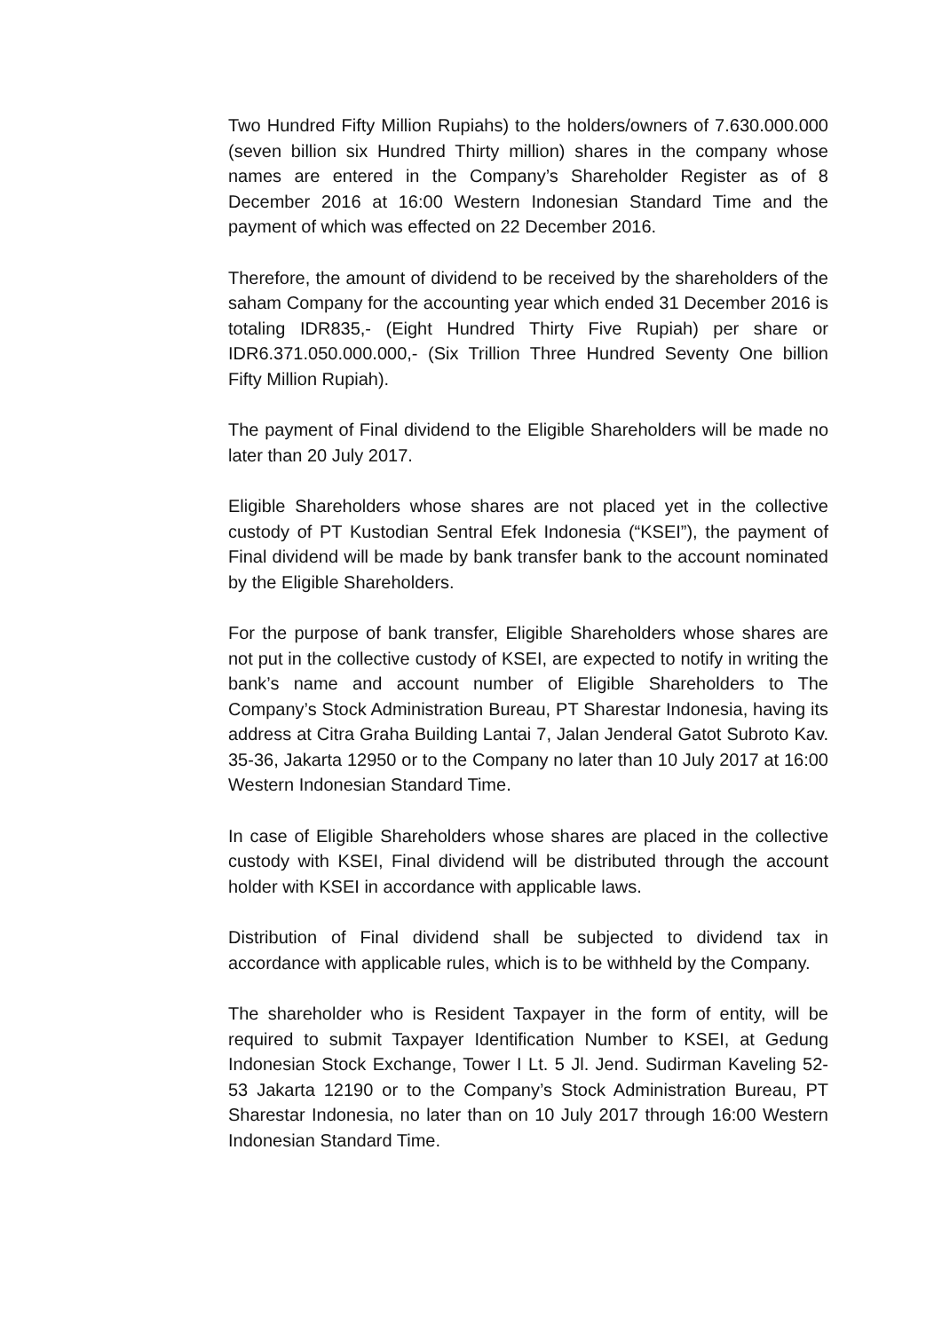Two Hundred Fifty Million Rupiahs) to the holders/owners of 7.630.000.000 (seven billion six Hundred Thirty million) shares in the company whose names are entered in the Company’s Shareholder Register as of 8 December 2016 at 16:00 Western Indonesian Standard Time and the payment of which was effected on 22 December 2016.
Therefore, the amount of dividend to be received by the shareholders of the saham Company for the accounting year which ended 31 December 2016 is totaling IDR835,- (Eight Hundred Thirty Five Rupiah) per share or IDR6.371.050.000.000,- (Six Trillion Three Hundred Seventy One billion Fifty Million Rupiah).
The payment of Final dividend to the Eligible Shareholders will be made no later than 20 July 2017.
Eligible Shareholders whose shares are not placed yet in the collective custody of PT Kustodian Sentral Efek Indonesia (“KSEI”), the payment of Final dividend will be made by bank transfer bank to the account nominated by the Eligible Shareholders.
For the purpose of bank transfer, Eligible Shareholders whose shares are not put in the collective custody of KSEI, are expected to notify in writing the bank’s name and account number of Eligible Shareholders to The Company’s Stock Administration Bureau, PT Sharestar Indonesia, having its address at Citra Graha Building Lantai 7, Jalan Jenderal Gatot Subroto Kav. 35-36, Jakarta 12950 or to the Company no later than 10 July 2017 at 16:00 Western Indonesian Standard Time.
In case of Eligible Shareholders whose shares are placed in the collective custody with KSEI, Final dividend will be distributed through the account holder with KSEI in accordance with applicable laws.
Distribution of Final dividend shall be subjected to dividend tax in accordance with applicable rules, which is to be withheld by the Company.
The shareholder who is Resident Taxpayer in the form of entity, will be required to submit Taxpayer Identification Number to KSEI, at Gedung Indonesian Stock Exchange, Tower I Lt. 5 Jl. Jend. Sudirman Kaveling 52-53 Jakarta 12190 or to the Company’s Stock Administration Bureau, PT Sharestar Indonesia, no later than on 10 July 2017 through 16:00 Western Indonesian Standard Time.